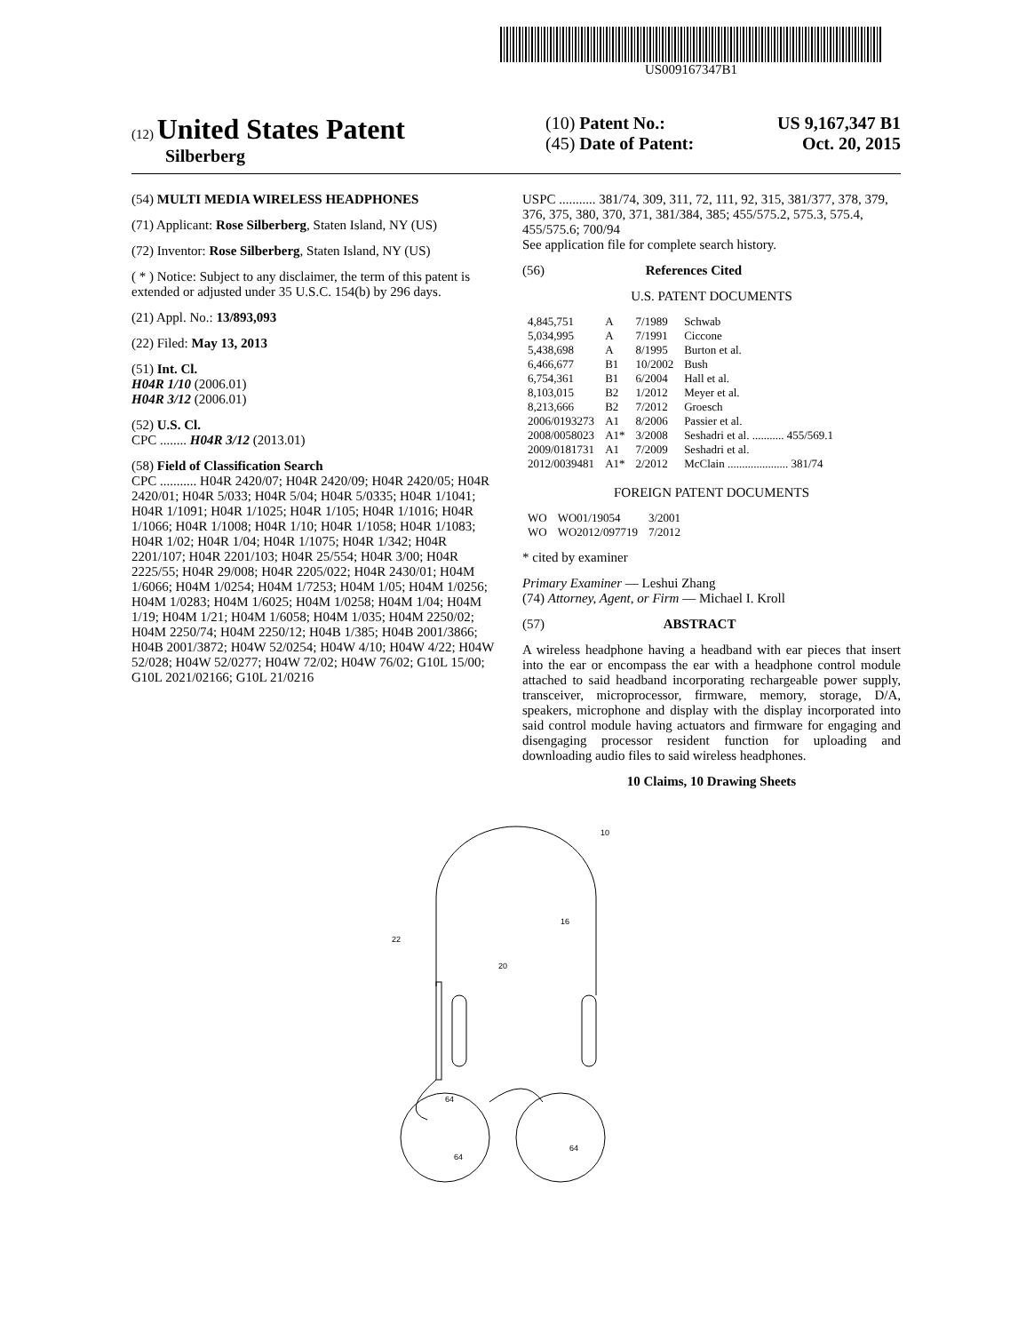US009167347B1
(12) United States Patent
Silberberg
(10) Patent No.: US 9,167,347 B1
(45) Date of Patent: Oct. 20, 2015
(54) MULTI MEDIA WIRELESS HEADPHONES
(71) Applicant: Rose Silberberg, Staten Island, NY (US)
(72) Inventor: Rose Silberberg, Staten Island, NY (US)
( * ) Notice: Subject to any disclaimer, the term of this patent is extended or adjusted under 35 U.S.C. 154(b) by 296 days.
(21) Appl. No.: 13/893,093
(22) Filed: May 13, 2013
(51) Int. Cl.
H04R 1/10 (2006.01)
H04R 3/12 (2006.01)
(52) U.S. Cl.
CPC ........ H04R 3/12 (2013.01)
(58) Field of Classification Search
CPC ........... H04R 2420/07; H04R 2420/09; H04R 2420/05; H04R 2420/01; H04R 5/033; H04R 5/04; H04R 5/0335; H04R 1/1041; H04R 1/1091; H04R 1/1025; H04R 1/105; H04R 1/1016; H04R 1/1066; H04R 1/1008; H04R 1/10; H04R 1/1058; H04R 1/1083; H04R 1/02; H04R 1/04; H04R 1/1075; H04R 1/342; H04R 2201/107; H04R 2201/103; H04R 25/554; H04R 3/00; H04R 2225/55; H04R 29/008; H04R 2205/022; H04R 2430/01; H04M 1/6066; H04M 1/0254; H04M 1/7253; H04M 1/05; H04M 1/0256; H04M 1/0283; H04M 1/6025; H04M 1/0258; H04M 1/04; H04M 1/19; H04M 1/21; H04M 1/6058; H04M 1/035; H04M 2250/02; H04M 2250/74; H04M 2250/12; H04B 1/385; H04B 2001/3866; H04B 2001/3872; H04W 52/0254; H04W 4/10; H04W 4/22; H04W 52/028; H04W 52/0277; H04W 72/02; H04W 76/02; G10L 15/00; G10L 2021/02166; G10L 21/0216
USPC ........... 381/74, 309, 311, 72, 111, 92, 315, 381/377, 378, 379, 376, 375, 380, 370, 371, 381/384, 385; 455/575.2, 575.3, 575.4, 455/575.6; 700/94
See application file for complete search history.
(56) References Cited
U.S. PATENT DOCUMENTS
| 4,845,751 | A | 7/1989 | Schwab |
| 5,034,995 | A | 7/1991 | Ciccone |
| 5,438,698 | A | 8/1995 | Burton et al. |
| 6,466,677 | B1 | 10/2002 | Bush |
| 6,754,361 | B1 | 6/2004 | Hall et al. |
| 8,103,015 | B2 | 1/2012 | Meyer et al. |
| 8,213,666 | B2 | 7/2012 | Groesch |
| 2006/0193273 | A1 | 8/2006 | Passier et al. |
| 2008/0058023 | A1* | 3/2008 | Seshadri et al. ........... 455/569.1 |
| 2009/0181731 | A1 | 7/2009 | Seshadri et al. |
| 2012/0039481 | A1* | 2/2012 | McClain ..................... 381/74 |
FOREIGN PATENT DOCUMENTS
| WO | WO01/19054 | 3/2001 |
| WO | WO2012/097719 | 7/2012 |
* cited by examiner
Primary Examiner — Leshui Zhang
(74) Attorney, Agent, or Firm — Michael I. Kroll
(57) ABSTRACT
A wireless headphone having a headband with ear pieces that insert into the ear or encompass the ear with a headphone control module attached to said headband incorporating rechargeable power supply, transceiver, microprocessor, firmware, memory, storage, D/A, speakers, microphone and display with the display incorporated into said control module having actuators and firmware for engaging and disengaging processor resident function for uploading and downloading audio files to said wireless headphones.
10 Claims, 10 Drawing Sheets
10
16
22
20
64
64
64